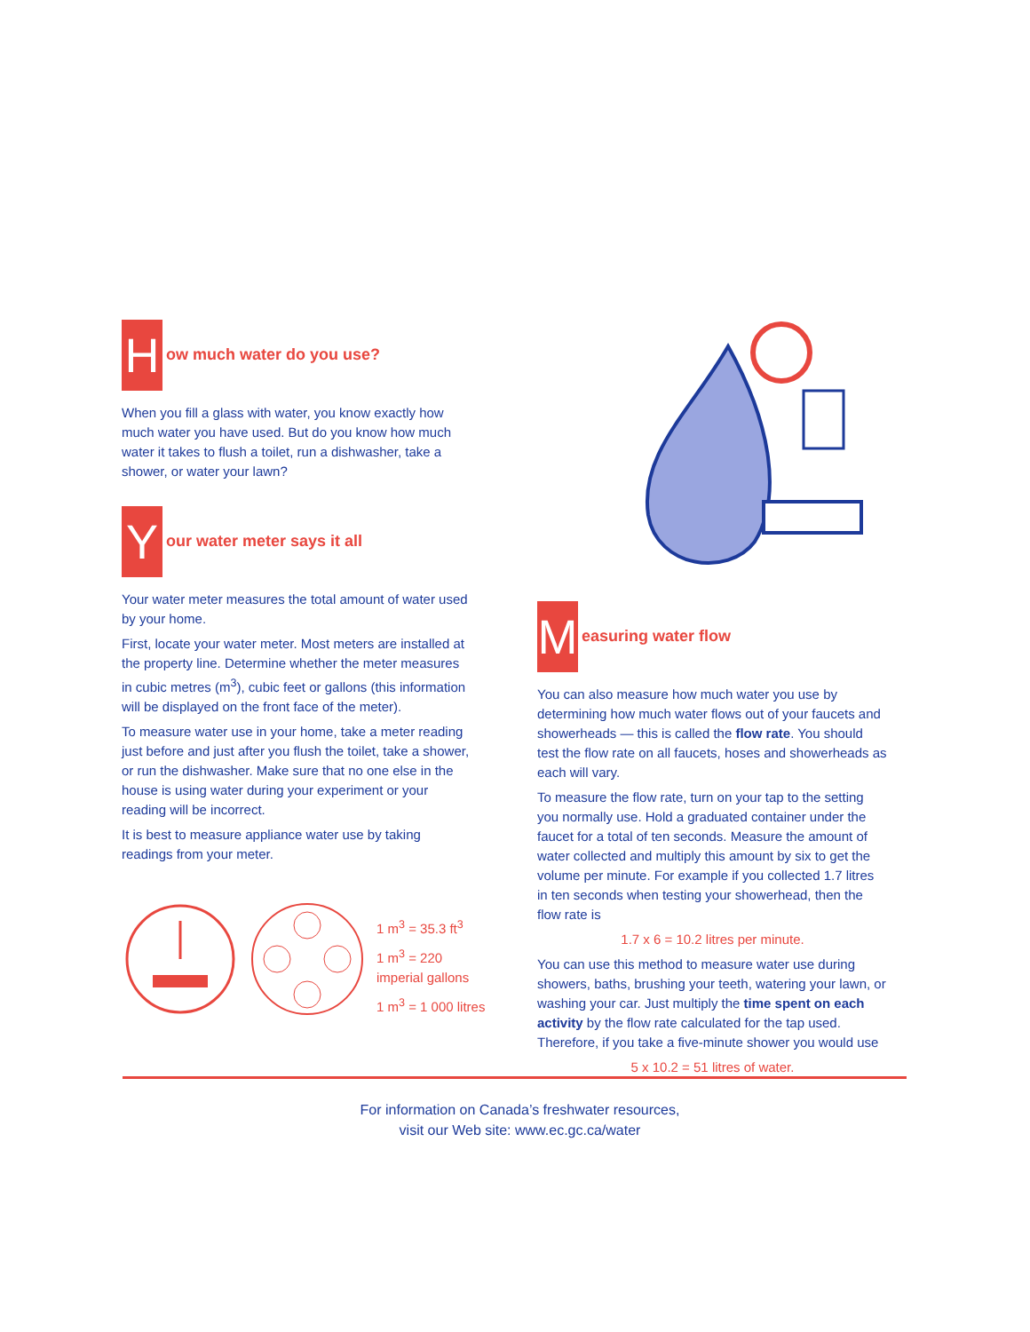H
ow much water do you use?
When you fill a glass with water, you know exactly how much water you have used. But do you know how much water it takes to flush a toilet, run a dishwasher, take a shower, or water your lawn?
Y
our water meter says it all
Your water meter measures the total amount of water used by your home.
First, locate your water meter. Most meters are installed at the property line. Determine whether the meter measures in cubic metres (m<sup>3</sup>), cubic feet or gallons (this information will be displayed on the front face of the meter).
To measure water use in your home, take a meter reading just before and just after you flush the toilet, take a shower, or run the dishwasher. Make sure that no one else in the house is using water during your experiment or your reading will be incorrect.
It is best to measure appliance water use by taking readings from your meter.
1 m<sup>3</sup> = 35.3 ft<sup>3</sup>
1 m<sup>3</sup> = 220 imperial gallons
1 m<sup>3</sup> = 1 000 litres
M
easuring water flow
You can also measure how much water you use by determining how much water flows out of your faucets and showerheads — this is called the flow rate. You should test the flow rate on all faucets, hoses and showerheads as each will vary.
To measure the flow rate, turn on your tap to the setting you normally use. Hold a graduated container under the faucet for a total of ten seconds. Measure the amount of water collected and multiply this amount by six to get the volume per minute. For example if you collected 1.7 litres in ten seconds when testing your showerhead, then the flow rate is
1.7 x 6 = 10.2 litres per minute.
You can use this method to measure water use during showers, baths, brushing your teeth, watering your lawn, or washing your car. Just multiply the time spent on each activity by the flow rate calculated for the tap used. Therefore, if you take a five-minute shower you would use
5 x 10.2 = 51 litres of water.
For information on Canada’s freshwater resources,
visit our Web site: www.ec.gc.ca/water